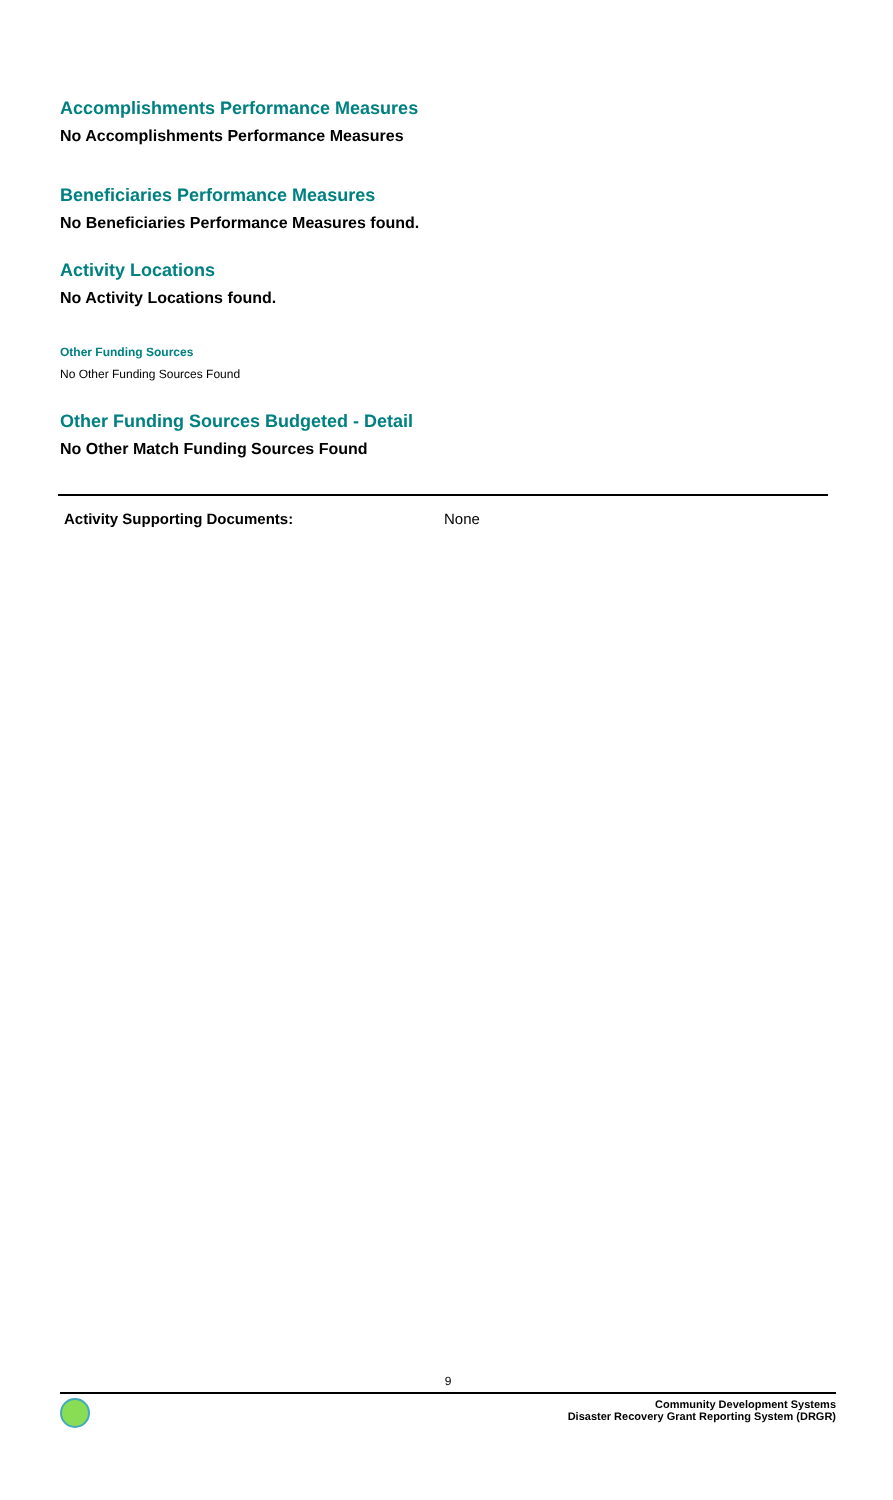Accomplishments Performance Measures
No Accomplishments Performance Measures
Beneficiaries Performance Measures
No Beneficiaries Performance Measures found.
Activity Locations
No Activity Locations found.
Other Funding Sources
No Other Funding Sources Found
Other Funding Sources Budgeted - Detail
No Other Match Funding Sources Found
Activity Supporting Documents: None
9
Community Development Systems
Disaster Recovery Grant Reporting System (DRGR)